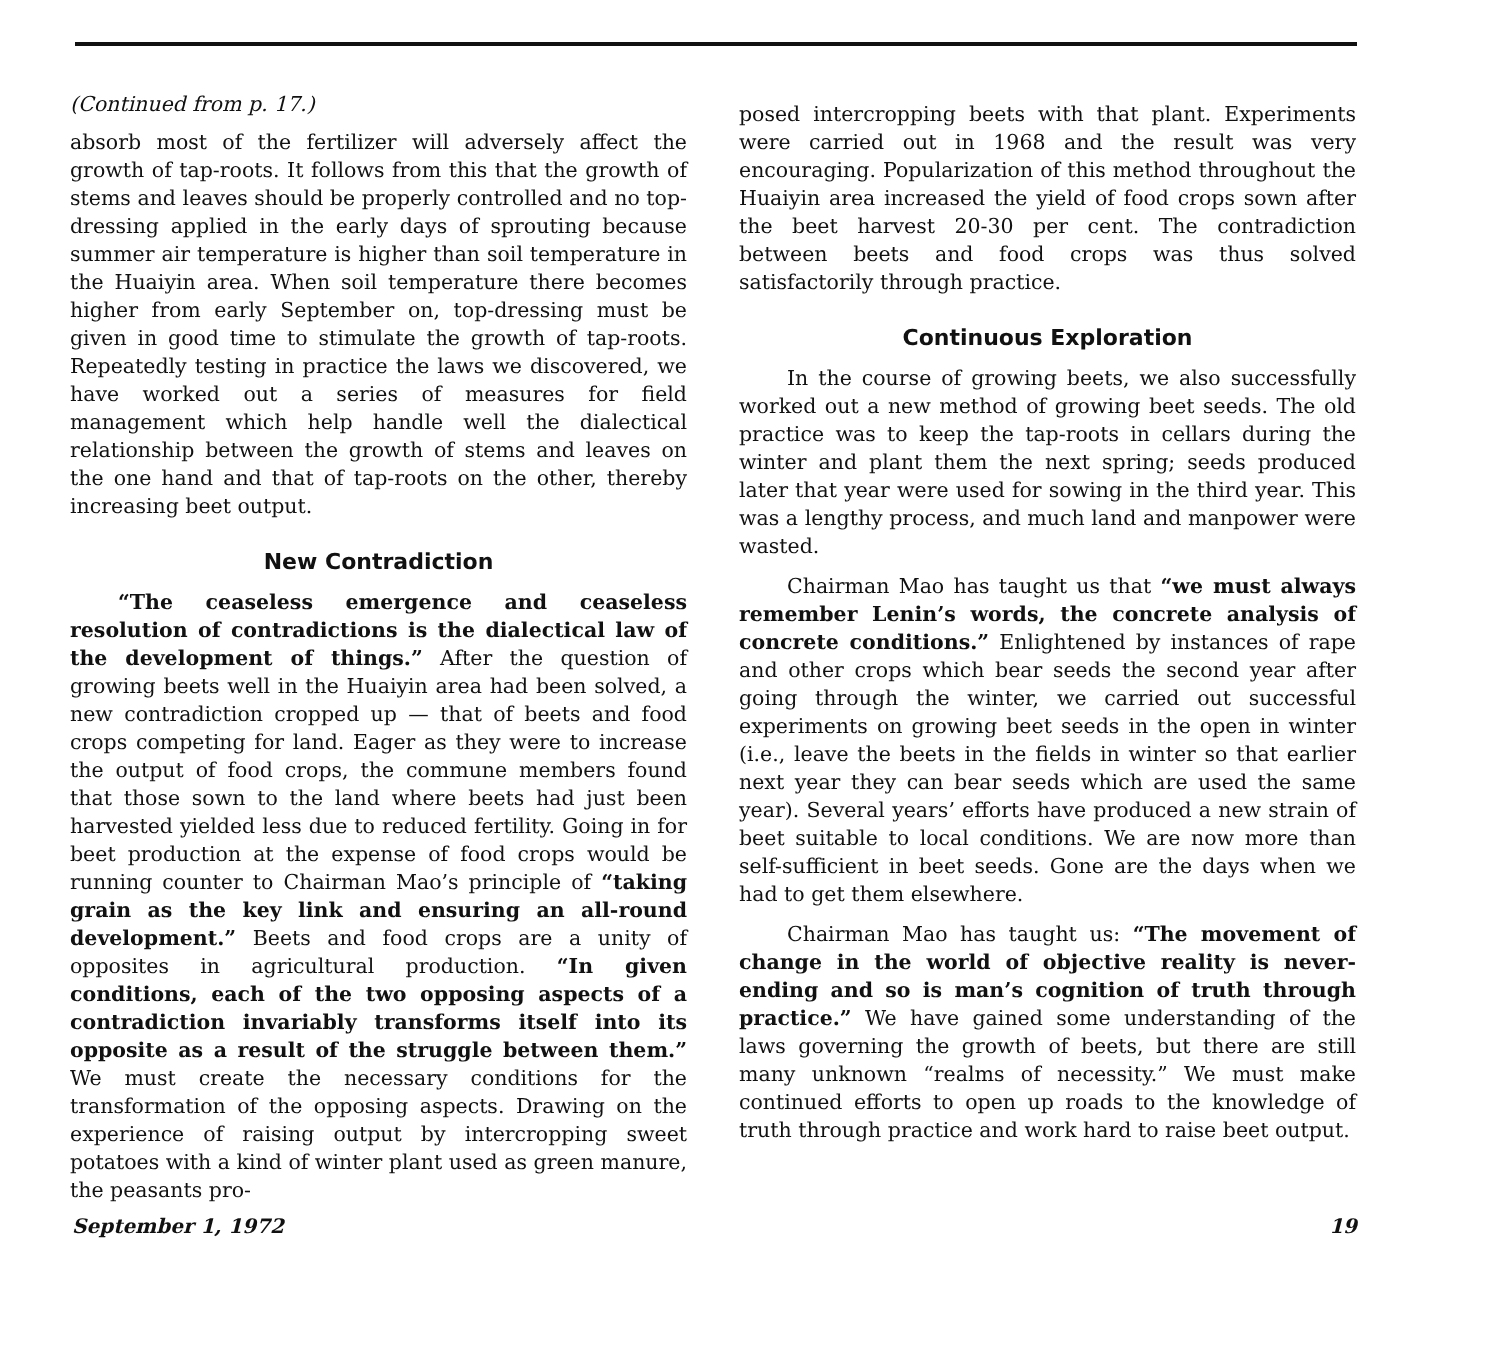(Continued from p. 17.)
absorb most of the fertilizer will adversely affect the growth of tap-roots. It follows from this that the growth of stems and leaves should be properly controlled and no top-dressing applied in the early days of sprouting because summer air temperature is higher than soil temperature in the Huaiyin area. When soil temperature there becomes higher from early September on, top-dressing must be given in good time to stimulate the growth of tap-roots. Repeatedly testing in practice the laws we discovered, we have worked out a series of measures for field management which help handle well the dialectical relationship between the growth of stems and leaves on the one hand and that of tap-roots on the other, thereby increasing beet output.
New Contradiction
“The ceaseless emergence and ceaseless resolution of contradictions is the dialectical law of the development of things.” After the question of growing beets well in the Huaiyin area had been solved, a new contradiction cropped up — that of beets and food crops competing for land. Eager as they were to increase the output of food crops, the commune members found that those sown to the land where beets had just been harvested yielded less due to reduced fertility. Going in for beet production at the expense of food crops would be running counter to Chairman Mao’s principle of “taking grain as the key link and ensuring an all-round development.” Beets and food crops are a unity of opposites in agricultural production. “In given conditions, each of the two opposing aspects of a contradiction invariably transforms itself into its opposite as a result of the struggle between them.” We must create the necessary conditions for the transformation of the opposing aspects. Drawing on the experience of raising output by intercropping sweet potatoes with a kind of winter plant used as green manure, the peasants pro-
posed intercropping beets with that plant. Experiments were carried out in 1968 and the result was very encouraging. Popularization of this method throughout the Huaiyin area increased the yield of food crops sown after the beet harvest 20-30 per cent. The contradiction between beets and food crops was thus solved satisfactorily through practice.
Continuous Exploration
In the course of growing beets, we also successfully worked out a new method of growing beet seeds. The old practice was to keep the tap-roots in cellars during the winter and plant them the next spring; seeds produced later that year were used for sowing in the third year. This was a lengthy process, and much land and manpower were wasted.
Chairman Mao has taught us that “we must always remember Lenin’s words, the concrete analysis of concrete conditions.” Enlightened by instances of rape and other crops which bear seeds the second year after going through the winter, we carried out successful experiments on growing beet seeds in the open in winter (i.e., leave the beets in the fields in winter so that earlier next year they can bear seeds which are used the same year). Several years’ efforts have produced a new strain of beet suitable to local conditions. We are now more than self-sufficient in beet seeds. Gone are the days when we had to get them elsewhere.
Chairman Mao has taught us: “The movement of change in the world of objective reality is never-ending and so is man’s cognition of truth through practice.” We have gained some understanding of the laws governing the growth of beets, but there are still many unknown “realms of necessity.” We must make continued efforts to open up roads to the knowledge of truth through practice and work hard to raise beet output.
September 1, 1972 19